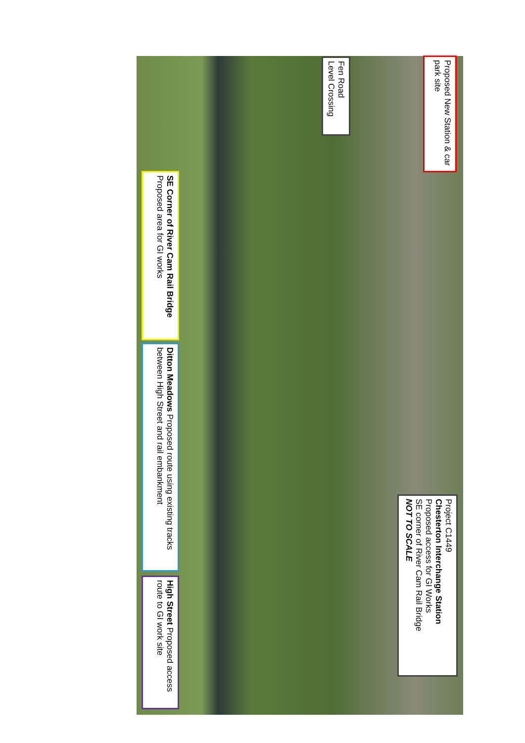Proposed New Station & car park site
Fen Road
Level Crossing
SE Corner of River Cam Rail Bridge Proposed area for GI works
Ditton Meadows Proposed route using existing tracks between High Street and rail embankment
High Street Proposed access route to GI work site
Project C1449
Chesterton Interchange Station
Proposed access for GI Works
SE corner of River Cam Rail Bridge
NOT TO SCALE